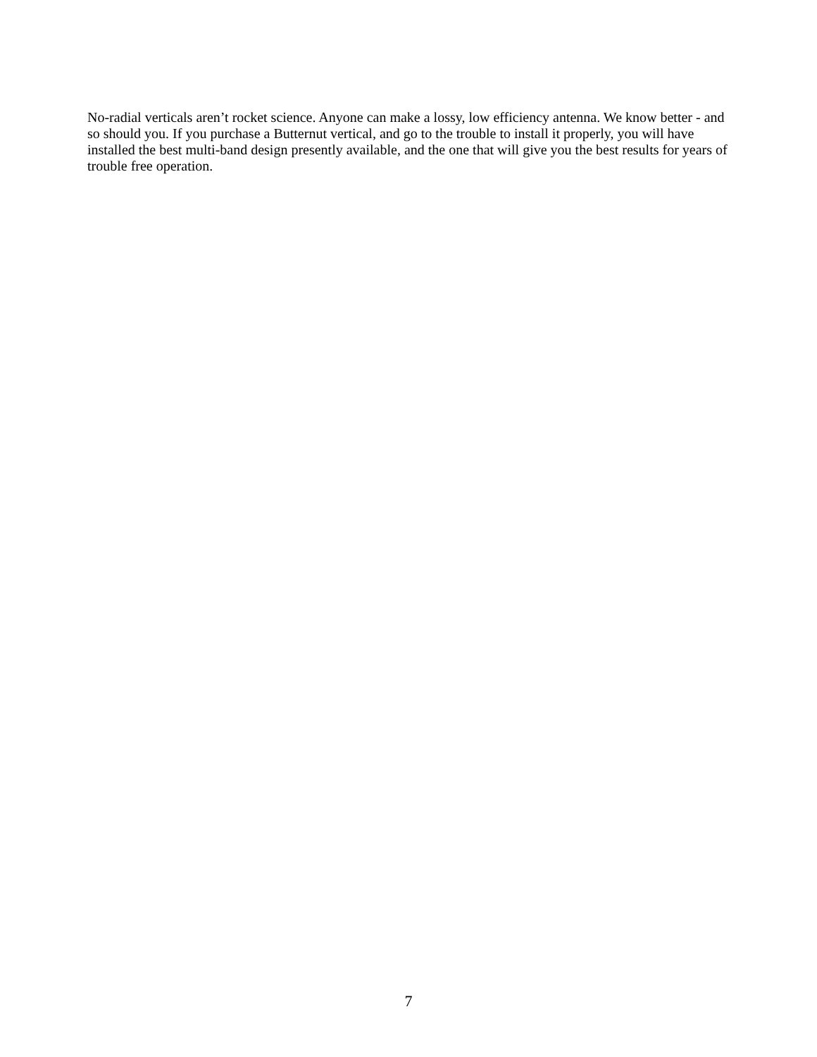No-radial verticals aren’t rocket science. Anyone can make a lossy, low efficiency antenna. We know better - and so should you. If you purchase a Butternut vertical, and go to the trouble to install it properly, you will have installed the best multi-band design presently available, and the one that will give you the best results for years of trouble free operation.
7